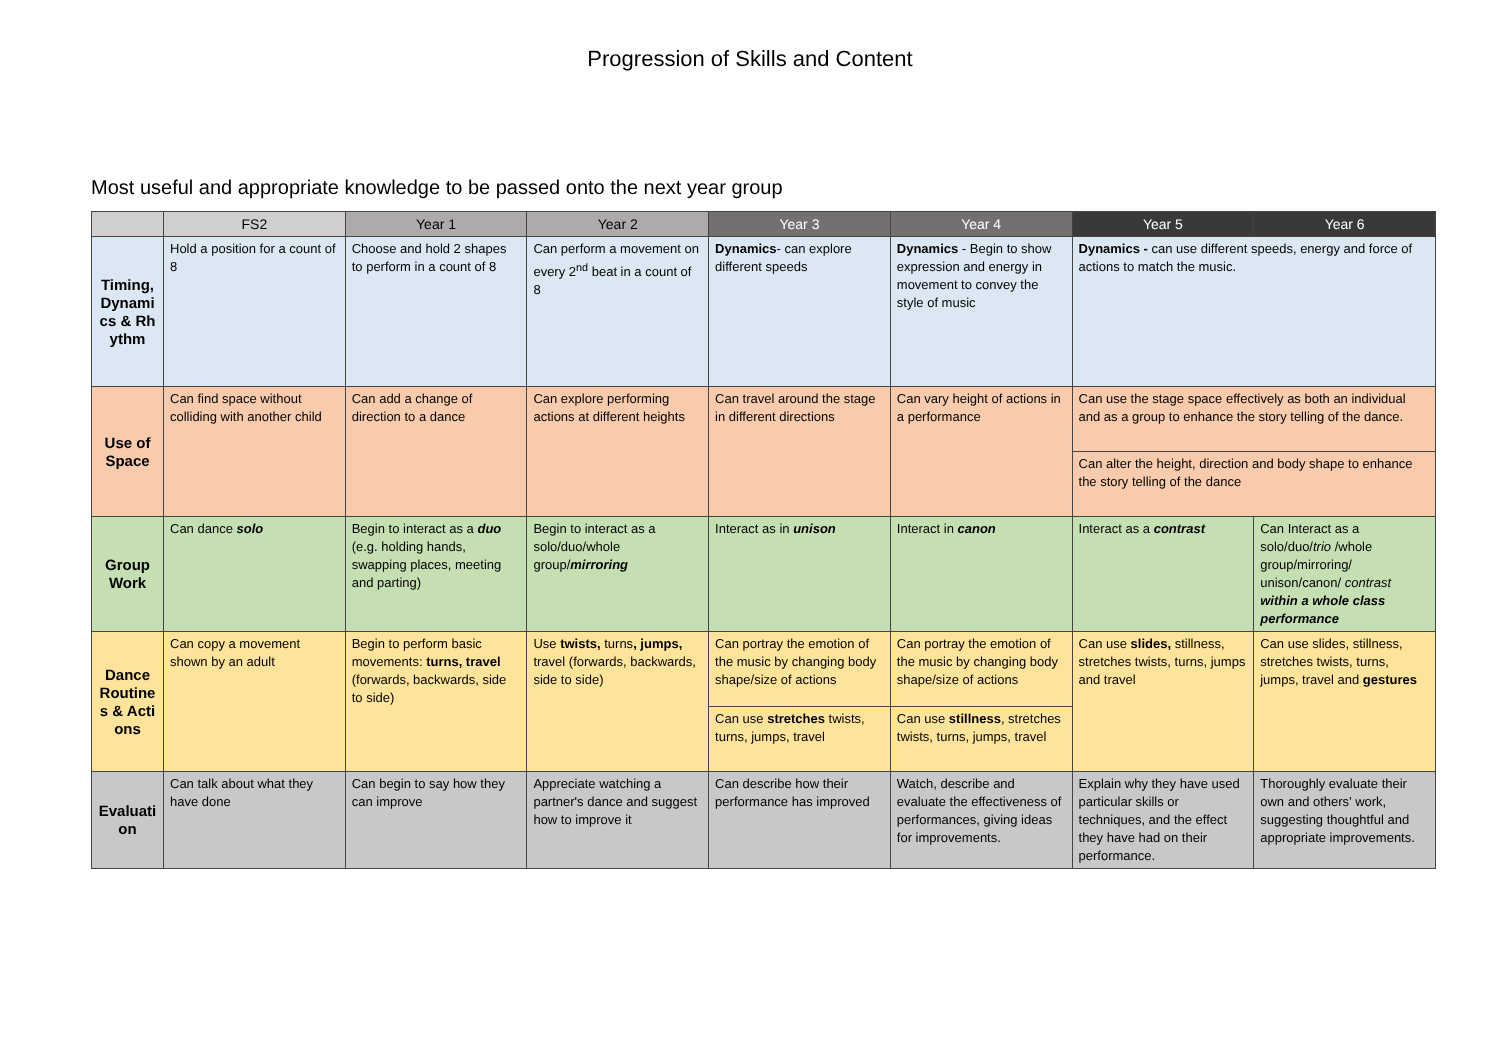Progression of Skills and Content
Most useful and appropriate knowledge to be passed onto the next year group
| | FS2 | Year 1 | Year 2 | Year 3 | Year 4 | Year 5 | Year 6 |
| --- | --- | --- | --- | --- | --- | --- | --- |
| Timing, Dynamics & Rhythm | Hold a position for a count of 8 | Choose and hold 2 shapes to perform in a count of 8 | Can perform a movement on every 2<sup>nd</sup> beat in a count of 8 | Dynamics - can explore different speeds | Dynamics - Begin to show expression and energy in movement to convey the style of music | Dynamics - can use different speeds, energy and force of actions to match the music. | |
| Use of Space | Can find space without colliding with another child | Can add a change of direction to a dance | Can explore performing actions at different heights | Can travel around the stage in different directions | Can vary height of actions in a performance | Can use the stage space effectively as both an individual and as a group to enhance the story telling of the dance. | |
| | | | | | | Can alter the height, direction and body shape to enhance the story telling of the dance | |
| Group Work | Can dance solo | Begin to interact as a duo (e.g. holding hands, swapping places, meeting and parting) | Begin to interact as a solo/duo/whole group/ mirroring | Interact as in unison | Interact in canon | Interact as a contrast | Can Interact as a solo/duo/ trio /whole group/mirroring/ unison/canon/ contrast within a whole class performance |
| Dance Routines & Actions | Can copy a movement shown by an adult | Begin to perform basic movements: turns, travel (forwards, backwards, side to side) | Use twists, turns , jumps, travel (forwards, backwards, side to side) | Can portray the emotion of the music by changing body shape/size of actions | Can portray the emotion of the music by changing body shape/size of actions | Can use slides, stillness, stretches twists, turns, jumps and travel | Can use slides, stillness, stretches twists, turns, jumps, travel and gestures |
| | | | | Can use stretches twists, turns, jumps, travel | Can use stillness , stretches twists, turns, jumps, travel | | |
| Evaluation | Can talk about what they have done | Can begin to say how they can improve | Appreciate watching a partner's dance and suggest how to improve it | Can describe how their performance has improved | Watch, describe and evaluate the effectiveness of performances, giving ideas for improvements. | Explain why they have used particular skills or techniques, and the effect they have had on their performance. | Thoroughly evaluate their own and others’ work, suggesting thoughtful and appropriate improvements. |